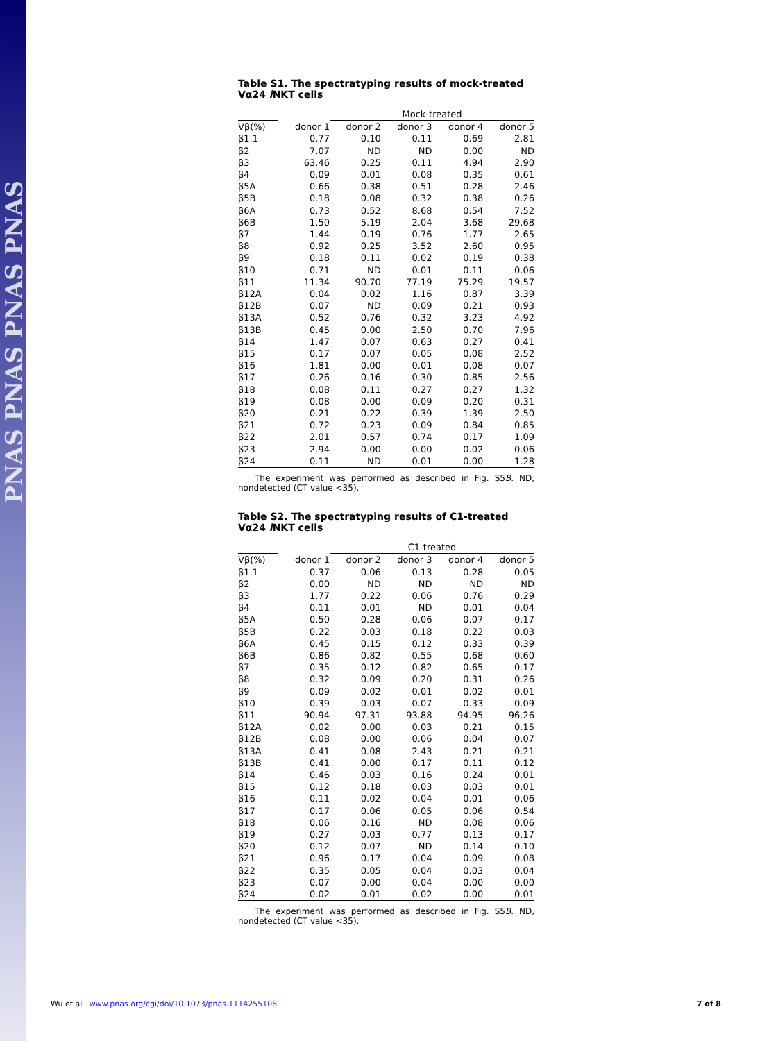PNAS PNAS PNAS PNAS
Table S1. The spectratyping results of mock-treated Vα24 i NKT cells
| | | Mock-treated | | | |
| --- | --- | --- | --- | --- | --- |
| Vβ(%) | donor 1 | donor 2 | donor 3 | donor 4 | donor 5 |
| β1.1 | 0.77 | 0.10 | 0.11 | 0.69 | 2.81 |
| β2 | 7.07 | ND | ND | 0.00 | ND |
| β3 | 63.46 | 0.25 | 0.11 | 4.94 | 2.90 |
| β4 | 0.09 | 0.01 | 0.08 | 0.35 | 0.61 |
| β5A | 0.66 | 0.38 | 0.51 | 0.28 | 2.46 |
| β5B | 0.18 | 0.08 | 0.32 | 0.38 | 0.26 |
| β6A | 0.73 | 0.52 | 8.68 | 0.54 | 7.52 |
| β6B | 1.50 | 5.19 | 2.04 | 3.68 | 29.68 |
| β7 | 1.44 | 0.19 | 0.76 | 1.77 | 2.65 |
| β8 | 0.92 | 0.25 | 3.52 | 2.60 | 0.95 |
| β9 | 0.18 | 0.11 | 0.02 | 0.19 | 0.38 |
| β10 | 0.71 | ND | 0.01 | 0.11 | 0.06 |
| β11 | 11.34 | 90.70 | 77.19 | 75.29 | 19.57 |
| β12A | 0.04 | 0.02 | 1.16 | 0.87 | 3.39 |
| β12B | 0.07 | ND | 0.09 | 0.21 | 0.93 |
| β13A | 0.52 | 0.76 | 0.32 | 3.23 | 4.92 |
| β13B | 0.45 | 0.00 | 2.50 | 0.70 | 7.96 |
| β14 | 1.47 | 0.07 | 0.63 | 0.27 | 0.41 |
| β15 | 0.17 | 0.07 | 0.05 | 0.08 | 2.52 |
| β16 | 1.81 | 0.00 | 0.01 | 0.08 | 0.07 |
| β17 | 0.26 | 0.16 | 0.30 | 0.85 | 2.56 |
| β18 | 0.08 | 0.11 | 0.27 | 0.27 | 1.32 |
| β19 | 0.08 | 0.00 | 0.09 | 0.20 | 0.31 |
| β20 | 0.21 | 0.22 | 0.39 | 1.39 | 2.50 |
| β21 | 0.72 | 0.23 | 0.09 | 0.84 | 0.85 |
| β22 | 2.01 | 0.57 | 0.74 | 0.17 | 1.09 |
| β23 | 2.94 | 0.00 | 0.00 | 0.02 | 0.06 |
| β24 | 0.11 | ND | 0.01 | 0.00 | 1.28 |
The experiment was performed as described in Fig. S5B. ND, nondetected (CT value <35).
Table S2. The spectratyping results of C1-treated Vα24 i NKT cells
| | | C1-treated | | | |
| --- | --- | --- | --- | --- | --- |
| Vβ(%) | donor 1 | donor 2 | donor 3 | donor 4 | donor 5 |
| β1.1 | 0.37 | 0.06 | 0.13 | 0.28 | 0.05 |
| β2 | 0.00 | ND | ND | ND | ND |
| β3 | 1.77 | 0.22 | 0.06 | 0.76 | 0.29 |
| β4 | 0.11 | 0.01 | ND | 0.01 | 0.04 |
| β5A | 0.50 | 0.28 | 0.06 | 0.07 | 0.17 |
| β5B | 0.22 | 0.03 | 0.18 | 0.22 | 0.03 |
| β6A | 0.45 | 0.15 | 0.12 | 0.33 | 0.39 |
| β6B | 0.86 | 0.82 | 0.55 | 0.68 | 0.60 |
| β7 | 0.35 | 0.12 | 0.82 | 0.65 | 0.17 |
| β8 | 0.32 | 0.09 | 0.20 | 0.31 | 0.26 |
| β9 | 0.09 | 0.02 | 0.01 | 0.02 | 0.01 |
| β10 | 0.39 | 0.03 | 0.07 | 0.33 | 0.09 |
| β11 | 90.94 | 97.31 | 93.88 | 94.95 | 96.26 |
| β12A | 0.02 | 0.00 | 0.03 | 0.21 | 0.15 |
| β12B | 0.08 | 0.00 | 0.06 | 0.04 | 0.07 |
| β13A | 0.41 | 0.08 | 2.43 | 0.21 | 0.21 |
| β13B | 0.41 | 0.00 | 0.17 | 0.11 | 0.12 |
| β14 | 0.46 | 0.03 | 0.16 | 0.24 | 0.01 |
| β15 | 0.12 | 0.18 | 0.03 | 0.03 | 0.01 |
| β16 | 0.11 | 0.02 | 0.04 | 0.01 | 0.06 |
| β17 | 0.17 | 0.06 | 0.05 | 0.06 | 0.54 |
| β18 | 0.06 | 0.16 | ND | 0.08 | 0.06 |
| β19 | 0.27 | 0.03 | 0.77 | 0.13 | 0.17 |
| β20 | 0.12 | 0.07 | ND | 0.14 | 0.10 |
| β21 | 0.96 | 0.17 | 0.04 | 0.09 | 0.08 |
| β22 | 0.35 | 0.05 | 0.04 | 0.03 | 0.04 |
| β23 | 0.07 | 0.00 | 0.04 | 0.00 | 0.00 |
| β24 | 0.02 | 0.01 | 0.02 | 0.00 | 0.01 |
The experiment was performed as described in Fig. S5B. ND, nondetected (CT value <35).
Wu et al. www.pnas.org/cgi/doi/10.1073/pnas.1114255108 7 of 8